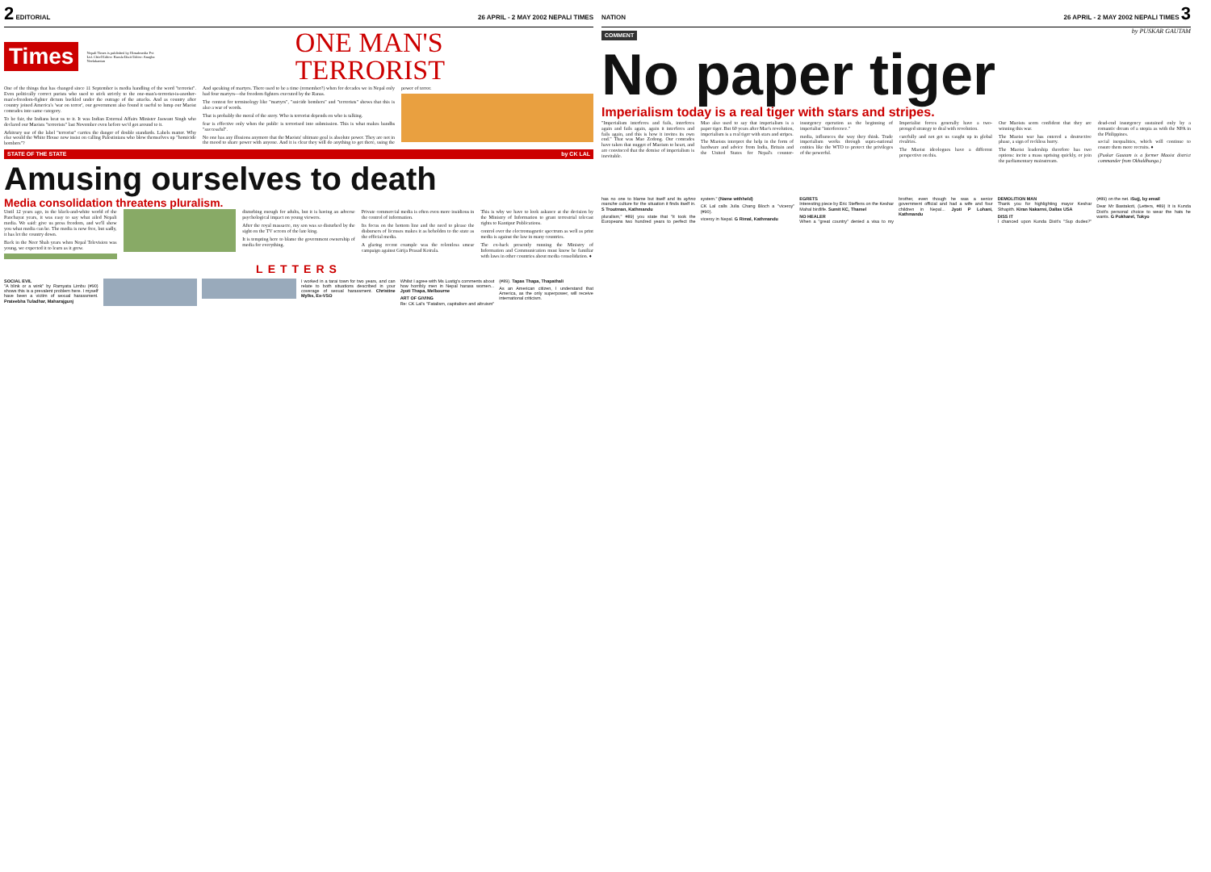2 EDITORIAL 26 APRIL - 2 MAY 2002 NEPALI TIMES
Times
Nepali Times is published by Himalmedia Pvt Ltd. Chief Editor: Kunda Dixit Editor: Anagha Neelakantan
ONE MAN'S TERRORIST
One of the things that has changed since 11 September is media handling of the word "terrorist". Even politically correct purists who used to stick strictly to the one-man's-terrorist-is-another-man's-freedom-fighter dictum buckled under the outrage of the attacks. And as country after country joined America's 'war on terror', our government also found it useful to lump our Maoist comrades into same category.
To be fair, the Indians beat us to it. It was Indian External Affairs Minister Jaswant Singh who declared our Maoists "terrorists" last November even before we'd got around to it.
Arbitrary use of the label "terrorist" carries the danger of double standards. Labels matter. Why else would the White House now insist on calling Palestinians who blow themselves up "homicide bombers"?
And speaking of martyrs. There used to be a time (remember?) when for decades we in Nepal only had four martyrs—the freedom fighters executed by the Ranas.
The contest for terminology like "martyrs", "suicide bombers" and "terrorists" shows that this is also a war of words.
That is probably the moral of the story. Who is terrorist depends on who is talking.
fear is effective only when the public is terrorised into submission. This is what makes bandhs "successful".
No one has any illusions anymore that the Maoists' ultimate goal is absolute power. They are not in the mood to share power with anyone. And it is clear they will do anything to get there, using the power of terror.
STATE OF THE STATE by CK LAL
Amusing ourselves to death
Media consolidation threatens pluralism.
Until 12 years ago, in the black-and-white world of the Panchayat years, it was easy to say what ailed Nepali media. We said: give us press freedom, and we'll show you what media can be. The media is now free, but sadly, it has let the country down.
Back in the Neer Shah years when Nepal Television was young, we expected it to learn as it grew.
disturbing enough for adults, but it is having an adverse psychological impact on young viewers.
After the royal massacre, my son was so disturbed by the sight on the TV screen of the late king.
It is tempting here to blame the government ownership of media for everything.
Private commercial media is often even more insidious in the control of information.
Its focus on the bottom line and the need to please the disbursers of licenses makes it as beholden to the state as the official media.
A glaring recent example was the relentless smear campaign against Girija Prasad Koirala.
This is why we have to look askance at the decision by the Ministry of Information to grant terrestrial telecast rights to Kantipur Publications.
control over the electromagnetic spectrum as well as print media is against the law in many countries.
The ex-hack presently running the Ministry of Information and Communication must know be familiar with laws in other countries about media consolidation. ♦
LETTERS
SOCIAL EVIL
"A blink or a wink" by Ramyata Limbu (#90) shows this is a prevalent problem here. I myself have been a victim of sexual harassment. Prateebha Tuladhar, Maharajgunj
I worked in a tarai town for two years, and can relate to both situations described in your coverage of sexual harassment. Christine Mylks, Ex-VSO
Whilst I agree with Ms Lustig's comments about how horribly men in Nepal harass women... Jyoti Thapa, Melbourne
ART OF GIVING
Re: CK Lal's "Fatalism, capitalism and altruism" (#89). Tapas Thapa, Thapathali
As an American citizen, I understand that America, as the only superpower, will receive international criticism.
NATION 26 APRIL - 2 MAY 2002 NEPALI TIMES 3
COMMENT
by PUSKAR GAUTAM
No paper tiger
Imperialism today is a real tiger with stars and stripes.
"Imperialism interferes and fails, interferes again and fails again, again it interferes and fails again, and this is how it invites its own end." That was Mao Zedong. Our comrades have taken that nugget of Maoism to heart, and are convinced that the demise of imperialism is inevitable.
Mao also used to say that imperialism is a paper tiger. But 60 years after Mao's revolution, imperialism is a real tiger with stars and stripes.
The Maoists interpret the help in the form of hardware and advice from India, Britain and the United States for Nepal's counter-insurgency operation as the beginning of imperialist "interference."
media, influences the way they think. Trade imperialism works through supra-national entities like the WTO to protect the privileges of the powerful.
Imperialist forces generally have a two-pronged strategy to deal with revolution.
carefully and not get us caught up in global rivalries.
The Maoist ideologues have a different perspective on this.
Our Maoists seem confident that they are winning this war.
The Maoist war has entered a destructive phase, a sign of reckless hurry.
The Maoist leadership therefore has two options: incite a mass uprising quickly, or join the parliamentary mainstream.
dead-end insurgency sustained only by a romantic dream of a utopia as with the NPA in the Philippines.
social inequalities, which will continue to ensure them more recruits. ♦
(Puskar Gautam is a former Maoist district commander from Okhaldhunga.)
has no one to blame but itself and its ayhno manche culture for the situation it finds itself in. S Troutman, Kathmandu
pluralism," #89) you state that "it took the Europeans two hundred years to perfect the system." (Name withheld)
CK Lal calls Julia Chang Bloch a "viceroy" (#90).
viceroy in Nepal. G Rimal, Kathmandu
EGRETS
Interesting piece by Eric Steffens on the Keshar Mahal birdlife. Sumit KC, Thamel
NO HEALER
When a "great country" denied a visa to my brother, even though he was a senior government official and had a wife and four children in Nepal... Jyoti P Lohani, Kathmandu
DEMOLITION MAN
Thank you for highlighting mayor Keshar Sthapith. Kiran Nakarmi, Dallas USA
DISS IT
I chanced upon Kunda Dixit's "Sup dudes?" (#89) on the net. iSujj, by email
Dear Mr Bastakoti, (Letters, #89) It is Kunda Dixit's personal choice to wear the hats he wants. G Pokharel, Tokyo